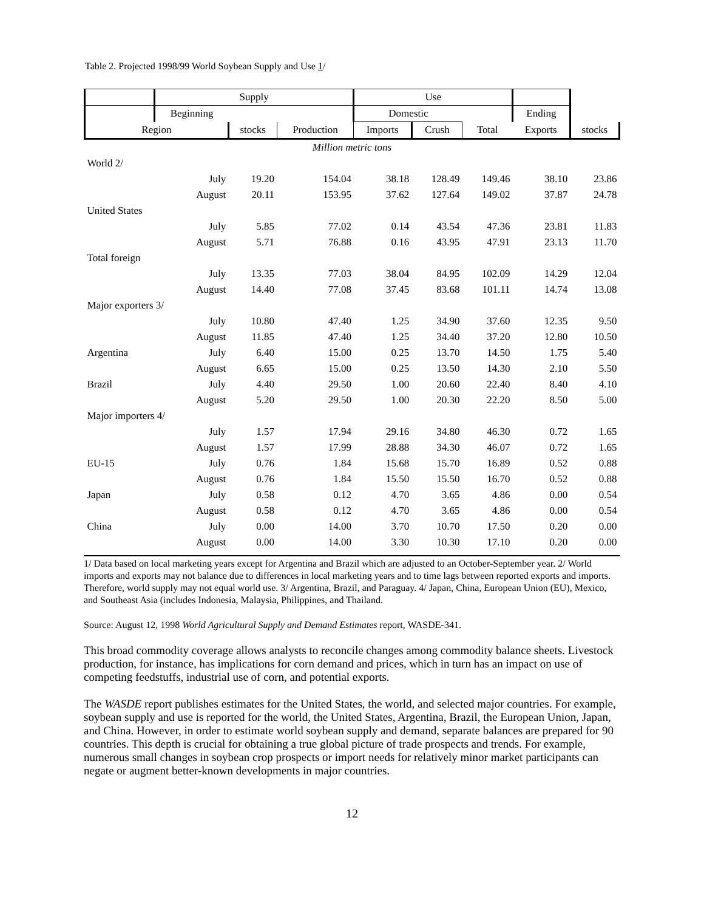Table 2. Projected 1998/99 World Soybean Supply and Use 1/
| | Supply | | | Use | | | | |
| --- | --- | --- | --- | --- | --- | --- | --- | --- |
| | Beginning | | | Domestic | | | Ending | |
| Region | | stocks | Production | Imports | Crush | Total | Exports | stocks |
| Million metric tons | | | | | | | | |
| World 2/ | | | | | | | | |
| | July | 19.20 | 154.04 | 38.18 | 128.49 | 149.46 | 38.10 | 23.86 |
| | August | 20.11 | 153.95 | 37.62 | 127.64 | 149.02 | 37.87 | 24.78 |
| United States | | | | | | | | |
| | July | 5.85 | 77.02 | 0.14 | 43.54 | 47.36 | 23.81 | 11.83 |
| | August | 5.71 | 76.88 | 0.16 | 43.95 | 47.91 | 23.13 | 11.70 |
| Total foreign | | | | | | | | |
| | July | 13.35 | 77.03 | 38.04 | 84.95 | 102.09 | 14.29 | 12.04 |
| | August | 14.40 | 77.08 | 37.45 | 83.68 | 101.11 | 14.74 | 13.08 |
| Major exporters 3/ | | | | | | | | |
| | July | 10.80 | 47.40 | 1.25 | 34.90 | 37.60 | 12.35 | 9.50 |
| | August | 11.85 | 47.40 | 1.25 | 34.40 | 37.20 | 12.80 | 10.50 |
| Argentina | July | 6.40 | 15.00 | 0.25 | 13.70 | 14.50 | 1.75 | 5.40 |
| | August | 6.65 | 15.00 | 0.25 | 13.50 | 14.30 | 2.10 | 5.50 |
| Brazil | July | 4.40 | 29.50 | 1.00 | 20.60 | 22.40 | 8.40 | 4.10 |
| | August | 5.20 | 29.50 | 1.00 | 20.30 | 22.20 | 8.50 | 5.00 |
| Major importers 4/ | | | | | | | | |
| | July | 1.57 | 17.94 | 29.16 | 34.80 | 46.30 | 0.72 | 1.65 |
| | August | 1.57 | 17.99 | 28.88 | 34.30 | 46.07 | 0.72 | 1.65 |
| EU-15 | July | 0.76 | 1.84 | 15.68 | 15.70 | 16.89 | 0.52 | 0.88 |
| | August | 0.76 | 1.84 | 15.50 | 15.50 | 16.70 | 0.52 | 0.88 |
| Japan | July | 0.58 | 0.12 | 4.70 | 3.65 | 4.86 | 0.00 | 0.54 |
| | August | 0.58 | 0.12 | 4.70 | 3.65 | 4.86 | 0.00 | 0.54 |
| China | July | 0.00 | 14.00 | 3.70 | 10.70 | 17.50 | 0.20 | 0.00 |
| | August | 0.00 | 14.00 | 3.30 | 10.30 | 17.10 | 0.20 | 0.00 |
1/ Data based on local marketing years except for Argentina and Brazil which are adjusted to an October-September year. 2/ World imports and exports may not balance due to differences in local marketing years and to time lags between reported exports and imports. Therefore, world supply may not equal world use. 3/ Argentina, Brazil, and Paraguay. 4/ Japan, China, European Union (EU), Mexico, and Southeast Asia (includes Indonesia, Malaysia, Philippines, and Thailand.
Source: August 12, 1998 World Agricultural Supply and Demand Estimates report, WASDE-341.
This broad commodity coverage allows analysts to reconcile changes among commodity balance sheets. Livestock production, for instance, has implications for corn demand and prices, which in turn has an impact on use of competing feedstuffs, industrial use of corn, and potential exports.
The WASDE report publishes estimates for the United States, the world, and selected major countries. For example, soybean supply and use is reported for the world, the United States, Argentina, Brazil, the European Union, Japan, and China. However, in order to estimate world soybean supply and demand, separate balances are prepared for 90 countries. This depth is crucial for obtaining a true global picture of trade prospects and trends. For example, numerous small changes in soybean crop prospects or import needs for relatively minor market participants can negate or augment better-known developments in major countries.
12